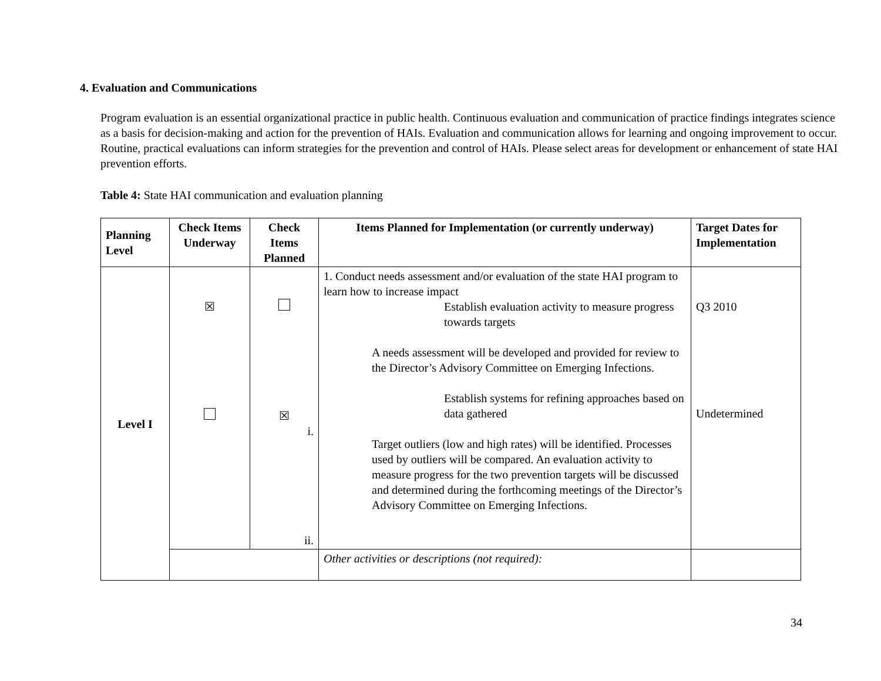4. Evaluation and Communications
Program evaluation is an essential organizational practice in public health. Continuous evaluation and communication of practice findings integrates science as a basis for decision-making and action for the prevention of HAIs. Evaluation and communication allows for learning and ongoing improvement to occur. Routine, practical evaluations can inform strategies for the prevention and control of HAIs. Please select areas for development or enhancement of state HAI prevention efforts.
Table 4: State HAI communication and evaluation planning
| Planning Level | Check Items Underway | Check Items Planned | Items Planned for Implementation (or currently underway) | Target Dates for Implementation |
| --- | --- | --- | --- | --- |
| Level I | ☒ | ☒ i. ii. | 1. Conduct needs assessment and/or evaluation of the state HAI program to learn how to increase impact Establish evaluation activity to measure progress towards targets A needs assessment will be developed and provided for review to the Director’s Advisory Committee on Emerging Infections. Establish systems for refining approaches based on data gathered Target outliers (low and high rates) will be identified. Processes used by outliers will be compared. An evaluation activity to measure progress for the two prevention targets will be discussed and determined during the forthcoming meetings of the Director’s Advisory Committee on Emerging Infections. | Q3 2010 Undetermined |
| | | | Other activities or descriptions (not required): | |
34